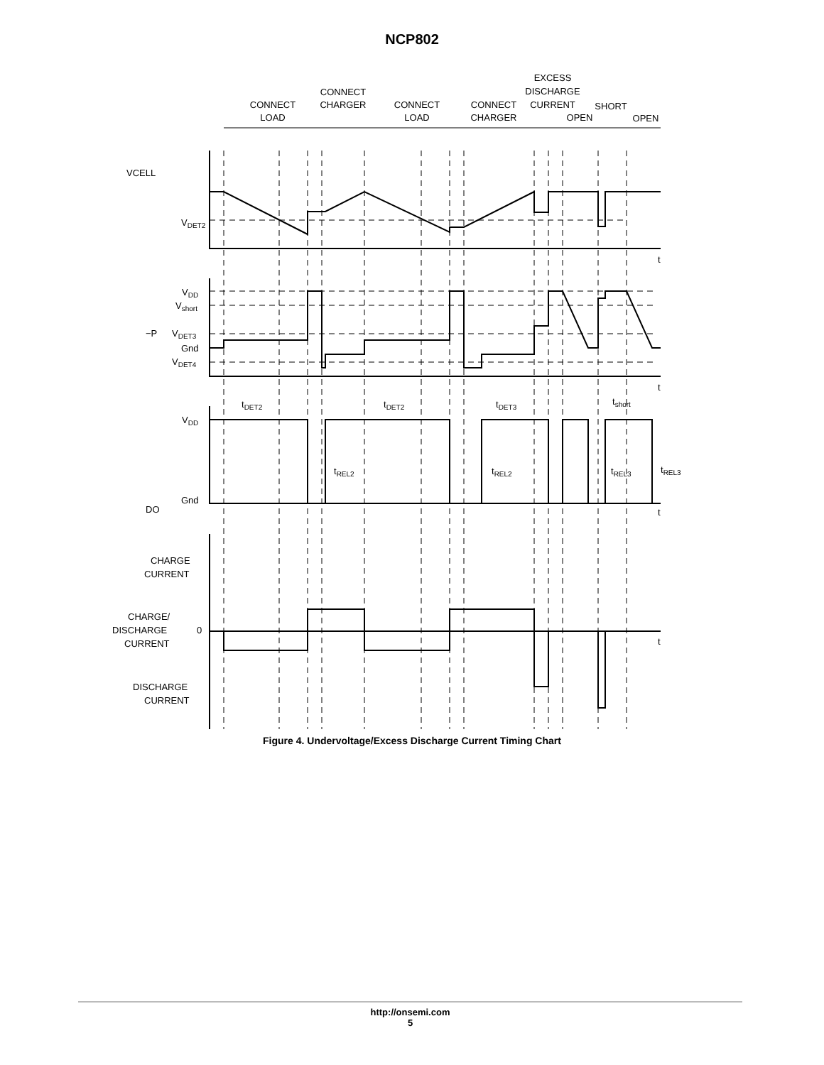NCP802
CONNECT
LOAD
CONNECT
CHARGER
CONNECT
LOAD
CONNECT
CHARGER
EXCESS
DISCHARGE
CURRENT
OPEN
SHORT
OPEN
VCELL
VDET2
VDD
Vshort
−P
VDET3
Gnd
VDET4
VDD
Gnd
DO
CHARGE
CURRENT
CHARGE/
DISCHARGE
CURRENT
0
DISCHARGE
CURRENT
tDET2
tDET2
tDET3
tshort
tREL2
tREL2
tREL3
tREL3
t
t
t
t
Figure 4. Undervoltage/Excess Discharge Current Timing Chart
http://onsemi.com
5